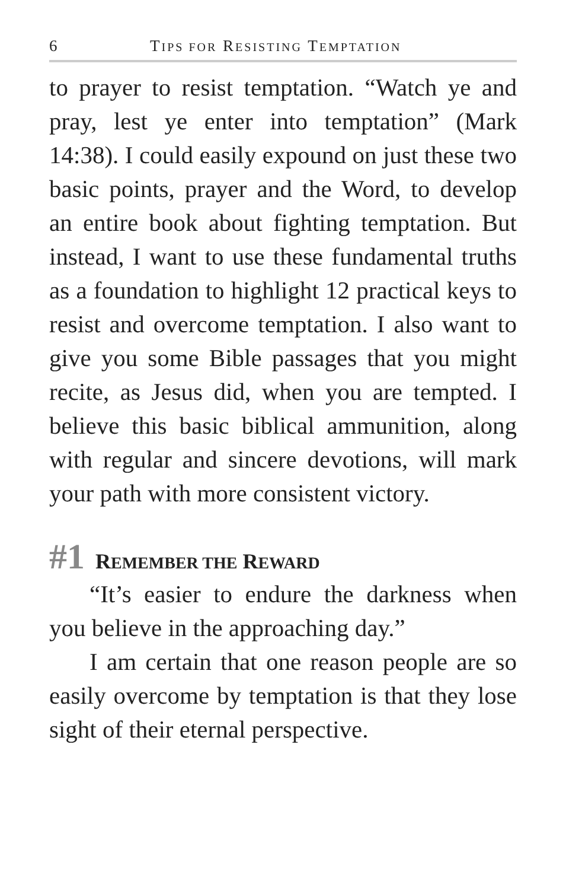6 TIPS FOR RESISTING TEMPTATION
to prayer to resist temptation. “Watch ye and pray, lest ye enter into temptation” (Mark 14:38). I could easily expound on just these two basic points, prayer and the Word, to develop an entire book about fighting temptation. But instead, I want to use these fundamental truths as a foundation to highlight 12 practical keys to resist and overcome temptation. I also want to give you some Bible passages that you might recite, as Jesus did, when you are tempted. I believe this basic biblical ammunition, along with regular and sincere devotions, will mark your path with more consistent victory.
#1 REMEMBER THE REWARD
“It’s easier to endure the darkness when you believe in the approaching day.”
I am certain that one reason people are so easily overcome by temptation is that they lose sight of their eternal perspective.